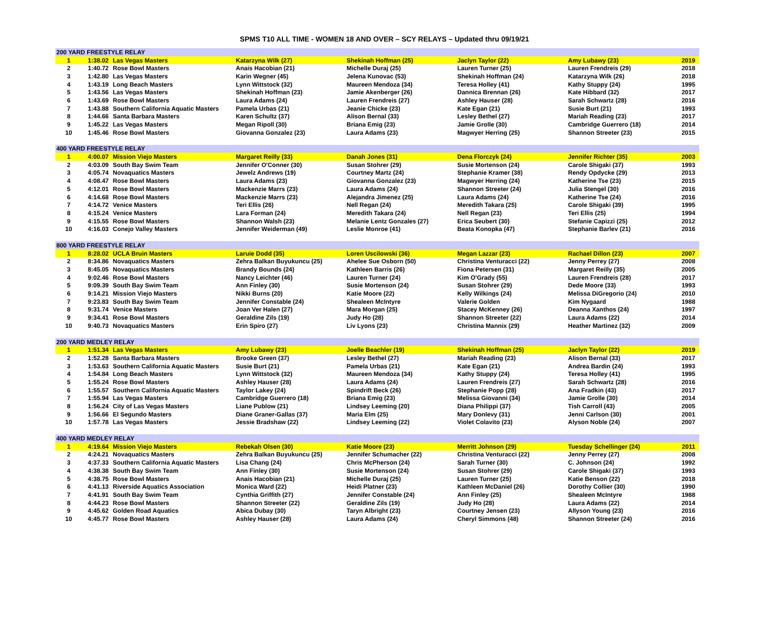SPMS T10 ALL TIME - WOMEN 18 AND OVER – SCY RELAYS – Updated thru 09/19/21
| 200 YARD FREESTYLE RELAY | | | | | | | |
| --- | --- | --- | --- | --- | --- | --- | --- |
| 1 | 1:38.02 | Las Vegas Masters | Katarzyna Wilk (27) | Shekinah Hoffman (25) | Jaclyn Taylor (22) | Amy Lubawy (23) | 2019 |
| 2 | 1:40.72 | Rose Bowl Masters | Anais Hacobian (21) | Michelle Duraj (25) | Lauren Turner (25) | Lauren Frendreis (29) | 2018 |
| 3 | 1:42.80 | Las Vegas Masters | Karin Wegner (45) | Jelena Kunovac (53) | Shekinah Hoffman (24) | Katarzyna Wilk (26) | 2018 |
| 4 | 1:43.19 | Long Beach Masters | Lynn Wittstock (32) | Maureen Mendoza (34) | Teresa Holley (41) | Kathy Stuppy (24) | 1995 |
| 5 | 1:43.56 | Las Vegas Masters | Shekinah Hoffman (23) | Jamie Akenberger (26) | Dannica Brennan (26) | Kate Hibbard (32) | 2017 |
| 6 | 1:43.69 | Rose Bowl Masters | Laura Adams (24) | Lauren Frendreis (27) | Ashley Hauser (28) | Sarah Schwartz (28) | 2016 |
| 7 | 1:43.88 | Southern California Aquatic Masters | Pamela Urbas (21) | Jeanie Chicke (23) | Kate Egan (21) | Susie Burt (21) | 1993 |
| 8 | 1:44.66 | Santa Barbara Masters | Karen Schultz (37) | Alison Bernal (33) | Lesley Bethel (27) | Mariah Reading (23) | 2017 |
| 9 | 1:45.22 | Las Vegas Masters | Megan Ripoll (30) | Briana Emig (23) | Jamie Grolle (30) | Cambridge Guerrero (18) | 2014 |
| 10 | 1:45.46 | Rose Bowl Masters | Giovanna Gonzalez (23) | Laura Adams (23) | Magwyer Herring (25) | Shannon Streeter (23) | 2015 |
| 400 YARD FREESTYLE RELAY | | | | | | | |
| 1 | 4:00.07 | Mission Viejo Masters | Margaret Reilly (33) | Danah Jones (31) | Dena Florczyk (24) | Jennifer Richter (35) | 2003 |
| 2 | 4:03.09 | South Bay Swim Team | Jennifer O'Conner (30) | Susan Stohrer (29) | Susie Mortenson (24) | Carole Shigaki (37) | 1993 |
| 3 | 4:05.74 | Novaquatics Masters | Jewelz Andrews (19) | Courtney Martz (24) | Stephanie Kramer (38) | Rendy Opdycke (29) | 2013 |
| 4 | 4:08.47 | Rose Bowl Masters | Laura Adams (23) | Giovanna Gonzalez (23) | Magwyer Herring (24) | Katherine Tse (23) | 2015 |
| 5 | 4:12.01 | Rose Bowl Masters | Mackenzie Marrs (23) | Laura Adams (24) | Shannon Streeter (24) | Julia Stengel (30) | 2016 |
| 6 | 4:14.68 | Rose Bowl Masters | Mackenzie Marrs (23) | Alejandra Jimenez (25) | Laura Adams (24) | Katherine Tse (24) | 2016 |
| 7 | 4:14.72 | Venice Masters | Teri Ellis (26) | Nell Regan (24) | Meredith Takara (25) | Carole Shigaki (39) | 1995 |
| 8 | 4:15.24 | Venice Masters | Lara Forman (24) | Meredith Takara (24) | Nell Regan (23) | Teri Ellis (25) | 1994 |
| 9 | 4:15.55 | Rose Bowl Masters | Shannon Walsh (23) | Melanie Lentz Gonzales (27) | Erica Seubert (30) | Stefanie Capizzi (25) | 2012 |
| 10 | 4:16.03 | Conejo Valley Masters | Jennifer Weiderman (49) | Leslie Monroe (41) | Beata Konopka (47) | Stephanie Barlev (21) | 2016 |
| 800 YARD FREESTYLE RELAY | | | | | | | |
| 1 | 8:28.02 | UCLA Bruin Masters | Laruie Dodd (35) | Loren Uscilowski (36) | Megan Lazzar (23) | Rachael Dillon (23) | 2007 |
| 2 | 8:34.86 | Novaquatics Masters | Zehra Balkan Buyukuncu (25) | Ahelee Sue Osborn (50) | Christina Venturacci (22) | Jenny Perrey (27) | 2008 |
| 3 | 8:45.05 | Novaquatics Masters | Brandy Bounds (24) | Kathleen Barris (26) | Fiona Petersen (31) | Margaret Reilly (35) | 2005 |
| 4 | 9:02.46 | Rose Bowl Masters | Nancy Leichter (46) | Lauren Turner (24) | Kim O'Grady (55) | Lauren Frendreis (28) | 2017 |
| 5 | 9:09.39 | South Bay Swim Team | Ann Finley (30) | Susie Mortenson (24) | Susan Stohrer (29) | Dede Moore (33) | 1993 |
| 6 | 9:14.21 | Mission Viejo Masters | Nikki Burns (20) | Katie Moore (22) | Kelly Wilkings (24) | Melissa DiGregorio (24) | 2010 |
| 7 | 9:23.83 | South Bay Swim Team | Jennifer Constable (24) | Shealeen McIntyre | Valerie Golden | Kim Nygaard | 1988 |
| 8 | 9:31.74 | Venice Masters | Joan Ver Halen (27) | Mara Morgan (25) | Stacey McKenney (26) | Deanna Xanthos (24) | 1997 |
| 9 | 9:34.41 | Rose Bowl Masters | Geraldine Zils (19) | Judy Ho (28) | Shannon Streeter (22) | Laura Adams (22) | 2014 |
| 10 | 9:40.73 | Novaquatics Masters | Erin Spiro (27) | Liv Lyons (23) | Christina Mannix (29) | Heather Martinez (32) | 2009 |
| 200 YARD MEDLEY RELAY | | | | | | | |
| 1 | 1:51.34 | Las Vegas Masters | Amy Lubawy (23) | Joelle Beachler (19) | Shekinah Hoffman (25) | Jaclyn Taylor (22) | 2019 |
| 2 | 1:52.28 | Santa Barbara Masters | Brooke Green (37) | Lesley Bethel (27) | Mariah Reading (23) | Alison Bernal (33) | 2017 |
| 3 | 1:53.63 | Southern California Aquatic Masters | Susie Burt (21) | Pamela Urbas (21) | Kate Egan (21) | Andrea Bardin (24) | 1993 |
| 4 | 1:54.84 | Long Beach Masters | Lynn Wittstock (32) | Maureen Mendoza (34) | Kathy Stuppy (24) | Teresa Holley (41) | 1995 |
| 5 | 1:55.24 | Rose Bowl Masters | Ashley Hauser (28) | Laura Adams (24) | Lauren Frendreis (27) | Sarah Schwartz (28) | 2016 |
| 6 | 1:55.57 | Southern California Aquatic Masters | Taylor Lakey (24) | Spindrift Beck (26) | Stephanie Popp (28) | Ana Fradkin (43) | 2017 |
| 7 | 1:55.94 | Las Vegas Masters | Cambridge Guerrero (18) | Briana Emig (23) | Melissa Giovanni (34) | Jamie Grolle (30) | 2014 |
| 8 | 1:56.24 | City of Las Vegas Masters | Liane Publow (21) | Lindsey Leeming (20) | Diana Philippi (37) | Tish Carroll (43) | 2005 |
| 9 | 1:56.66 | El Segundo Masters | Diane Graner-Gallas (37) | Maria Elm (25) | Mary Donlevy (31) | Jenni Carlson (30) | 2001 |
| 10 | 1:57.78 | Las Vegas Masters | Jessie Bradshaw (22) | Lindsey Leeming (22) | Violet Colavito (23) | Alyson Noble (24) | 2007 |
| 400 YARD MEDLEY RELAY | | | | | | | |
| 1 | 4:19.64 | Mission Viejo Masters | Rebekah Olsen (30) | Katie Moore (23) | Merritt Johnson (29) | Tuesday Schellinger (24) | 2011 |
| 2 | 4:24.21 | Novaquatics Masters | Zehra Balkan Buyukuncu (25) | Jennifer Schumacher (22) | Christina Venturacci (22) | Jenny Perrey (27) | 2008 |
| 3 | 4:37.33 | Southern California Aquatic Masters | Lisa Chang (24) | Chris McPherson (24) | Sarah Turner (30) | C. Johnson (24) | 1992 |
| 4 | 4:38.38 | South Bay Swim Team | Ann Finley (30) | Susie Mortenson (24) | Susan Stohrer (29) | Carole Shigaki (37) | 1993 |
| 5 | 4:38.75 | Rose Bowl Masters | Anais Hacobian (21) | Michelle Duraj (25) | Lauren Turner (25) | Katie Benson (22) | 2018 |
| 6 | 4:41.13 | Riverside Aquatics Association | Monica Ward (22) | Heidi Platner (23) | Kathleen McDaniel (26) | Dorothy Collier (30) | 1990 |
| 7 | 4:41.91 | South Bay Swim Team | Cynthia Griffith (27) | Jennifer Constable (24) | Ann Finley (25) | Shealeen McIntyre | 1988 |
| 8 | 4:44.23 | Rose Bowl Masters | Shannon Streeter (22) | Geraldine Zils (19) | Judy Ho (28) | Laura Adams (22) | 2014 |
| 9 | 4:45.62 | Golden Road Aquatics | Abica Dubay (30) | Taryn Albright (23) | Courtney Jensen (23) | Allyson Young (23) | 2016 |
| 10 | 4:45.77 | Rose Bowl Masters | Ashley Hauser (28) | Laura Adams (24) | Cheryl Simmons (48) | Shannon Streeter (24) | 2016 |